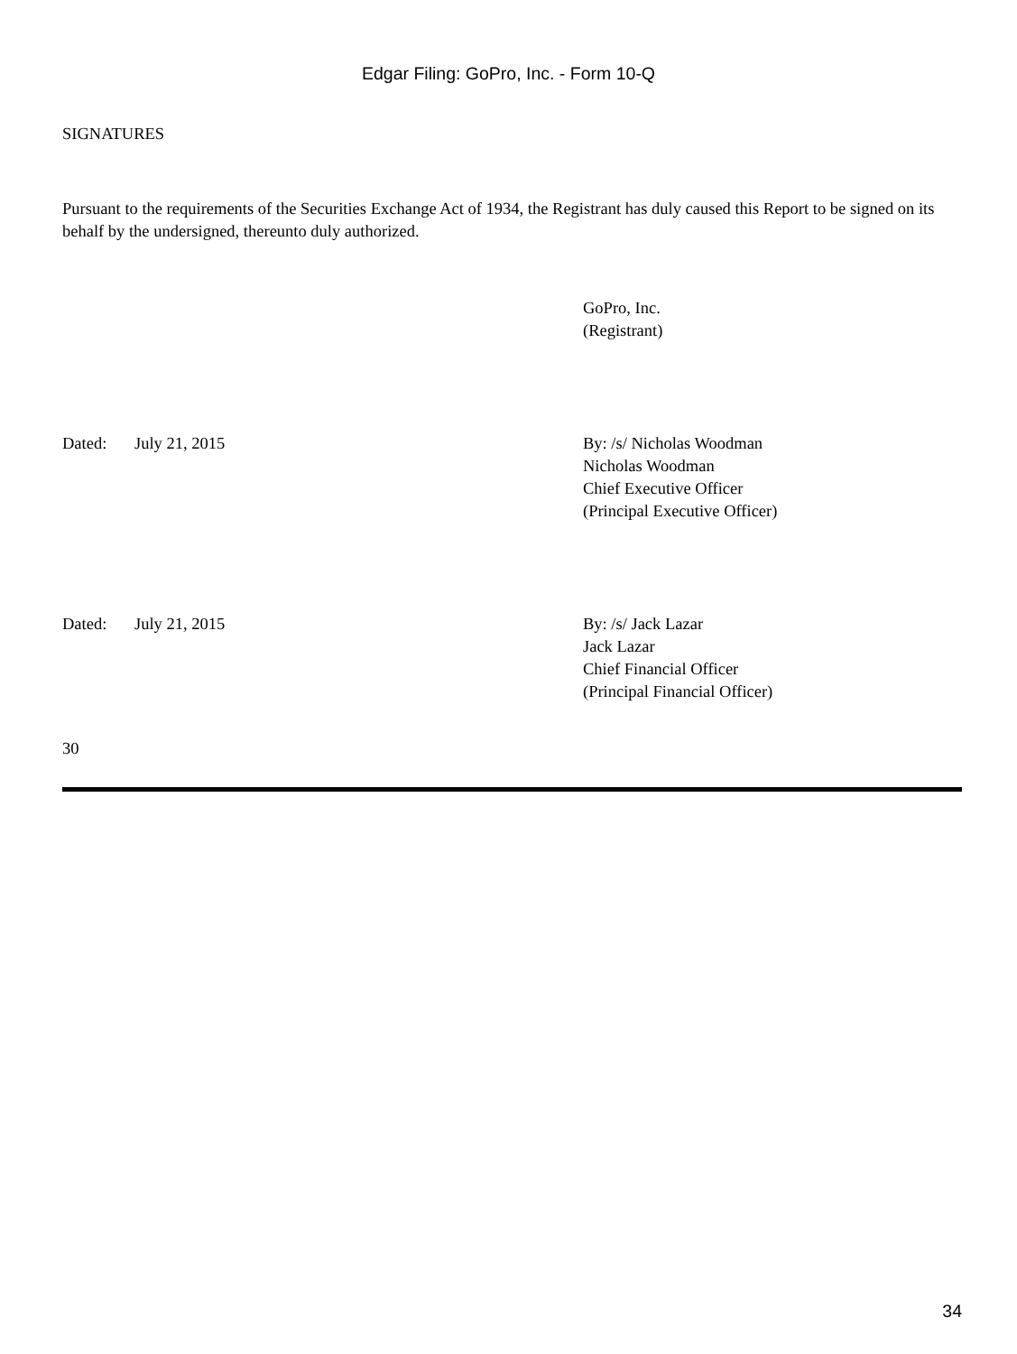Edgar Filing: GoPro, Inc. - Form 10-Q
SIGNATURES
Pursuant to the requirements of the Securities Exchange Act of 1934, the Registrant has duly caused this Report to be signed on its behalf by the undersigned, thereunto duly authorized.
GoPro, Inc.
(Registrant)
Dated: July 21, 2015
By: /s/ Nicholas Woodman
Nicholas Woodman
Chief Executive Officer
(Principal Executive Officer)
Dated: July 21, 2015
By: /s/ Jack Lazar
Jack Lazar
Chief Financial Officer
(Principal Financial Officer)
30
34